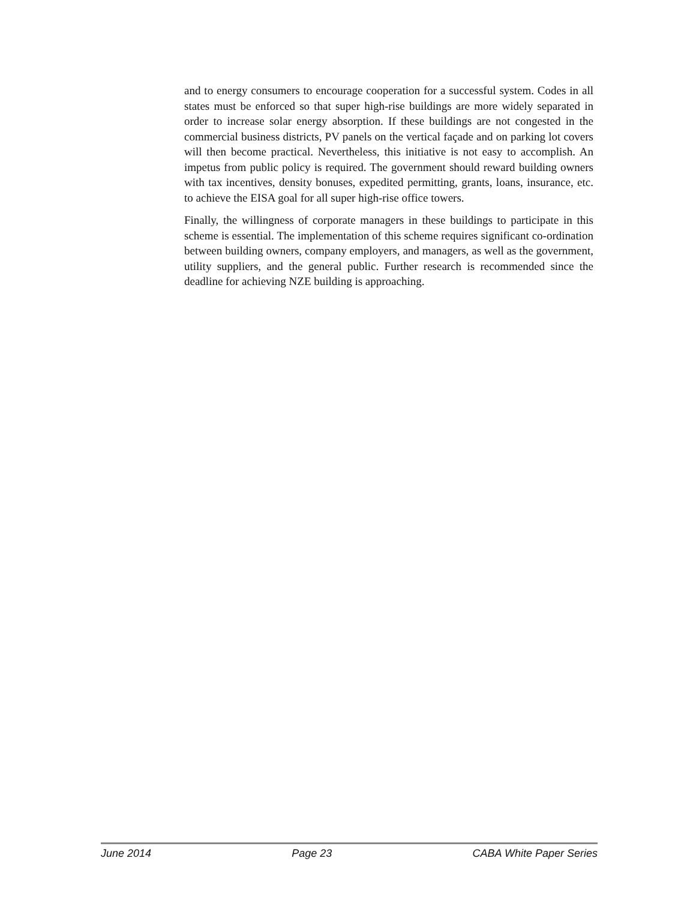and to energy consumers to encourage cooperation for a successful system. Codes in all states must be enforced so that super high-rise buildings are more widely separated in order to increase solar energy absorption. If these buildings are not congested in the commercial business districts, PV panels on the vertical façade and on parking lot covers will then become practical. Nevertheless, this initiative is not easy to accomplish. An impetus from public policy is required. The government should reward building owners with tax incentives, density bonuses, expedited permitting, grants, loans, insurance, etc. to achieve the EISA goal for all super high-rise office towers.
Finally, the willingness of corporate managers in these buildings to participate in this scheme is essential. The implementation of this scheme requires significant co-ordination between building owners, company employers, and managers, as well as the government, utility suppliers, and the general public. Further research is recommended since the deadline for achieving NZE building is approaching.
June 2014 Page 23 CABA White Paper Series